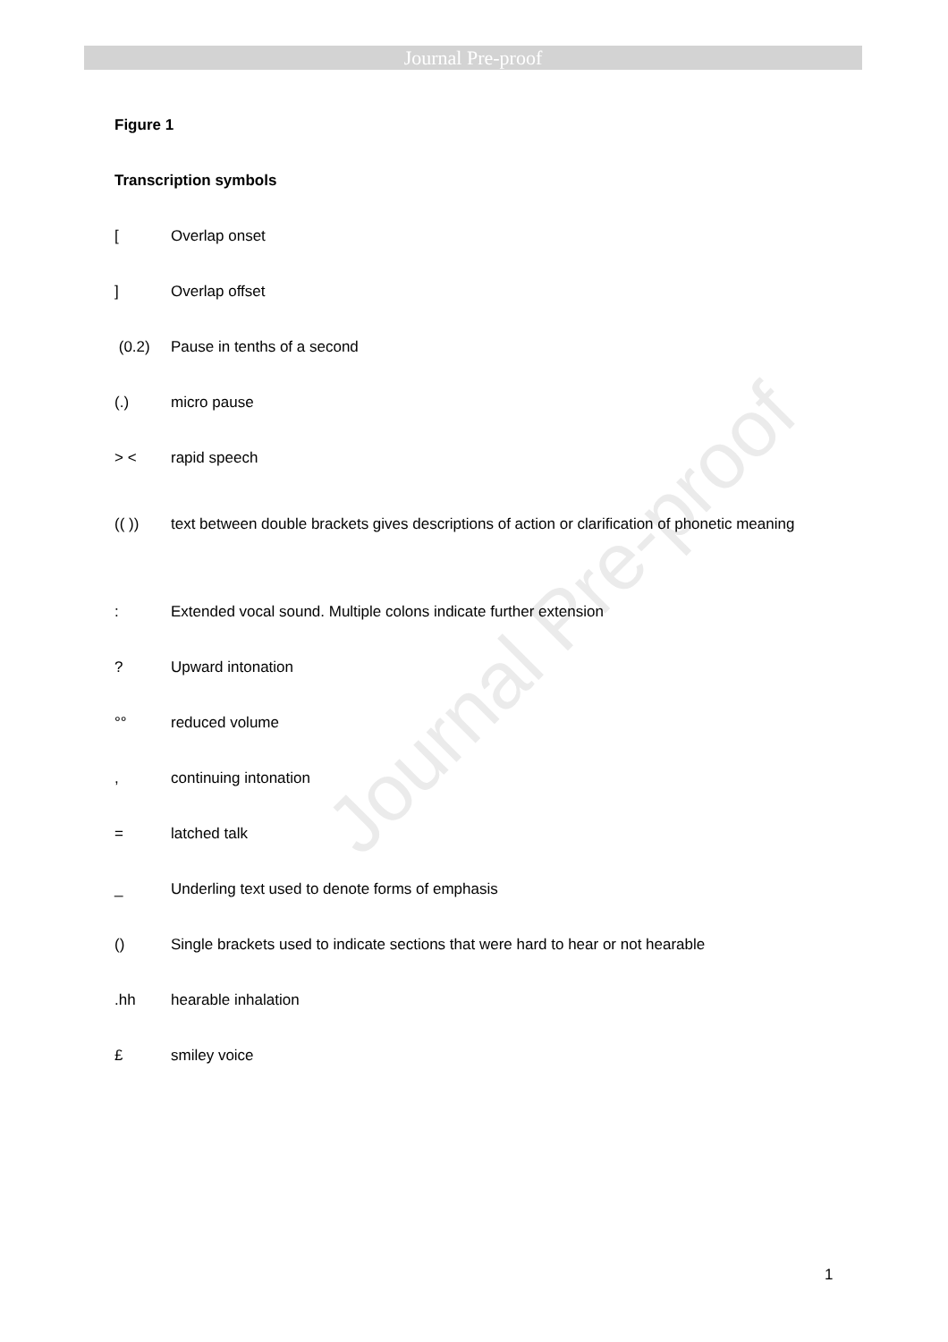Journal Pre-proof
Journal Pre-proof
Figure 1
Transcription symbols
[Overlap onset
] Overlap offset
(0.2) Pause in tenths of a second
(.) micro pause
> < rapid speech
(( )) text between double brackets gives descriptions of action or clarification of phonetic meaning
: Extended vocal sound. Multiple colons indicate further extension
? Upward intonation
°° reduced volume
, continuing intonation
= latched talk
_ Underling text used to denote forms of emphasis
() Single brackets used to indicate sections that were hard to hear or not hearable
.hh hearable inhalation
£ smiley voice
1